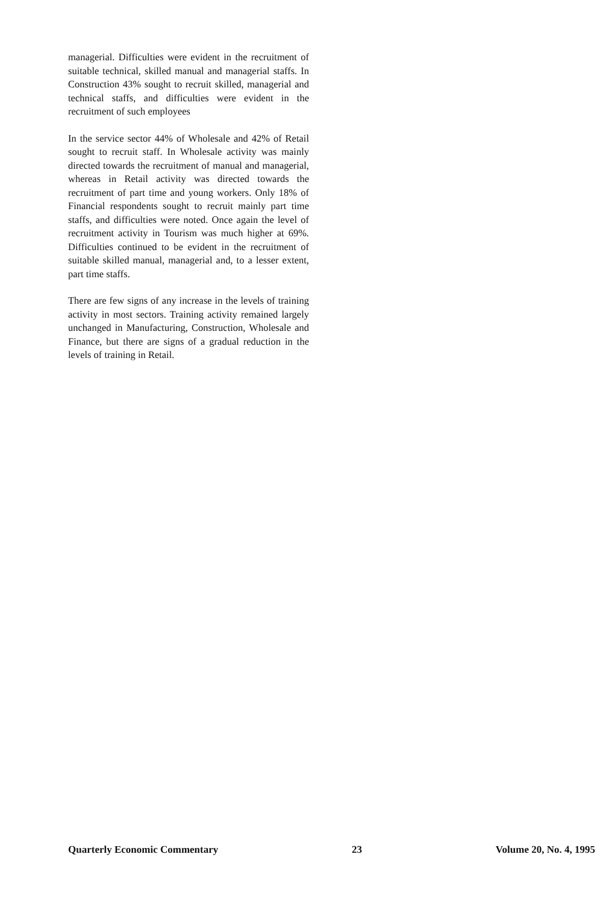managerial. Difficulties were evident in the recruitment of suitable technical, skilled manual and managerial staffs. In Construction 43% sought to recruit skilled, managerial and technical staffs, and difficulties were evident in the recruitment of such employees
In the service sector 44% of Wholesale and 42% of Retail sought to recruit staff. In Wholesale activity was mainly directed towards the recruitment of manual and managerial, whereas in Retail activity was directed towards the recruitment of part time and young workers. Only 18% of Financial respondents sought to recruit mainly part time staffs, and difficulties were noted. Once again the level of recruitment activity in Tourism was much higher at 69%. Difficulties continued to be evident in the recruitment of suitable skilled manual, managerial and, to a lesser extent, part time staffs.
There are few signs of any increase in the levels of training activity in most sectors. Training activity remained largely unchanged in Manufacturing, Construction, Wholesale and Finance, but there are signs of a gradual reduction in the levels of training in Retail.
Quarterly Economic Commentary 23 Volume 20, No. 4, 1995